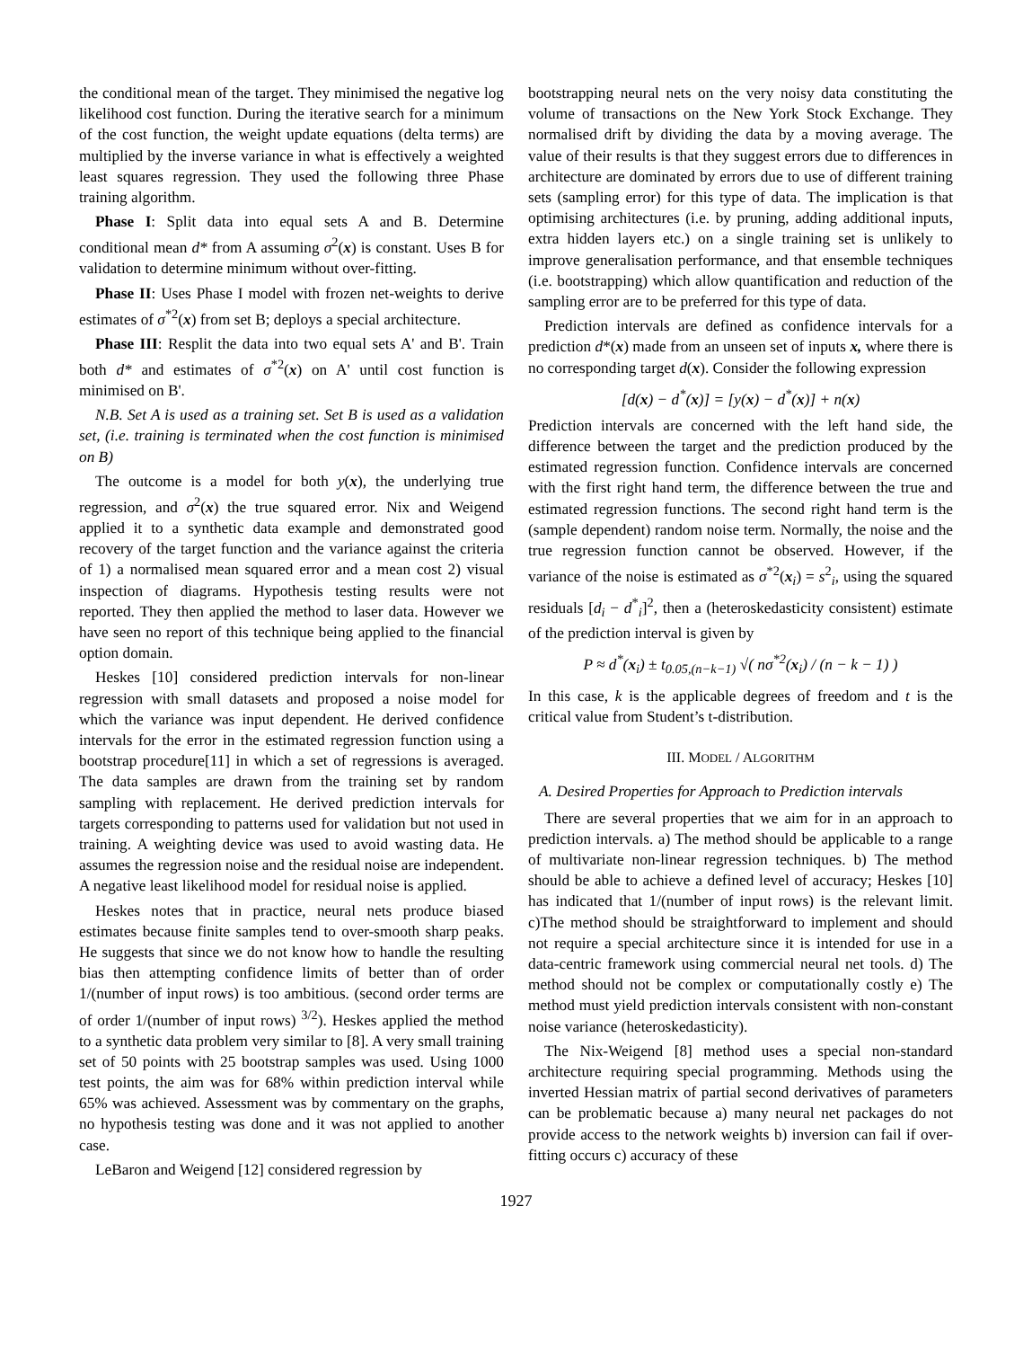the conditional mean of the target. They minimised the negative log likelihood cost function. During the iterative search for a minimum of the cost function, the weight update equations (delta terms) are multiplied by the inverse variance in what is effectively a weighted least squares regression. They used the following three Phase training algorithm.
Phase I: Split data into equal sets A and B. Determine conditional mean d* from A assuming σ<sup>2</sup>(x) is constant. Uses B for validation to determine minimum without over-fitting.
Phase II: Uses Phase I model with frozen net-weights to derive estimates of σ<sup>*2</sup>(x) from set B; deploys a special architecture.
Phase III: Resplit the data into two equal sets A' and B'. Train both d* and estimates of σ<sup>*2</sup>(x) on A' until cost function is minimised on B'.
N.B. Set A is used as a training set. Set B is used as a validation set, (i.e. training is terminated when the cost function is minimised on B)
The outcome is a model for both y(x), the underlying true regression, and σ<sup>2</sup>(x) the true squared error. Nix and Weigend applied it to a synthetic data example and demonstrated good recovery of the target function and the variance against the criteria of 1) a normalised mean squared error and a mean cost 2) visual inspection of diagrams. Hypothesis testing results were not reported. They then applied the method to laser data. However we have seen no report of this technique being applied to the financial option domain.
Heskes [10] considered prediction intervals for non-linear regression with small datasets and proposed a noise model for which the variance was input dependent. He derived confidence intervals for the error in the estimated regression function using a bootstrap procedure[11] in which a set of regressions is averaged. The data samples are drawn from the training set by random sampling with replacement. He derived prediction intervals for targets corresponding to patterns used for validation but not used in training. A weighting device was used to avoid wasting data. He assumes the regression noise and the residual noise are independent. A negative least likelihood model for residual noise is applied.
Heskes notes that in practice, neural nets produce biased estimates because finite samples tend to over-smooth sharp peaks. He suggests that since we do not know how to handle the resulting bias then attempting confidence limits of better than of order 1/(number of input rows) is too ambitious. (second order terms are of order 1/(number of input rows) <sup>3/2</sup>). Heskes applied the method to a synthetic data problem very similar to [8]. A very small training set of 50 points with 25 bootstrap samples was used. Using 1000 test points, the aim was for 68% within prediction interval while 65% was achieved. Assessment was by commentary on the graphs, no hypothesis testing was done and it was not applied to another case.
LeBaron and Weigend [12] considered regression by
bootstrapping neural nets on the very noisy data constituting the volume of transactions on the New York Stock Exchange. They normalised drift by dividing the data by a moving average. The value of their results is that they suggest errors due to differences in architecture are dominated by errors due to use of different training sets (sampling error) for this type of data. The implication is that optimising architectures (i.e. by pruning, adding additional inputs, extra hidden layers etc.) on a single training set is unlikely to improve generalisation performance, and that ensemble techniques (i.e. bootstrapping) which allow quantification and reduction of the sampling error are to be preferred for this type of data.
Prediction intervals are defined as confidence intervals for a prediction d*(x) made from an unseen set of inputs x, where there is no corresponding target d(x). Consider the following expression
[d(x) − d<sup>*</sup>(x)] = [y(x) − d<sup>*</sup>(x)] + n(x)
Prediction intervals are concerned with the left hand side, the difference between the target and the prediction produced by the estimated regression function. Confidence intervals are concerned with the first right hand term, the difference between the true and estimated regression functions. The second right hand term is the (sample dependent) random noise term. Normally, the noise and the true regression function cannot be observed. However, if the variance of the noise is estimated as σ<sup>*2</sup>(x<sub>i</sub>) = s<sup>2</sup><sub>i</sub>, using the squared residuals [d<sub>i</sub> − d<sup>*</sup><sub>i</sub>]<sup>2</sup>, then a (heteroskedasticity consistent) estimate of the prediction interval is given by
P ≈ d<sup>*</sup>(x<sub>i</sub>) ± t<sub>0.05,(n−k−1)</sub> √( nσ<sup>*2</sup>(x<sub>i</sub>) / (n − k − 1) )
In this case, k is the applicable degrees of freedom and t is the critical value from Student’s t-distribution.
III. MODEL / ALGORITHM
A. Desired Properties for Approach to Prediction intervals
There are several properties that we aim for in an approach to prediction intervals. a) The method should be applicable to a range of multivariate non-linear regression techniques. b) The method should be able to achieve a defined level of accuracy; Heskes [10] has indicated that 1/(number of input rows) is the relevant limit. c)The method should be straightforward to implement and should not require a special architecture since it is intended for use in a data-centric framework using commercial neural net tools. d) The method should not be complex or computationally costly e) The method must yield prediction intervals consistent with non-constant noise variance (heteroskedasticity).
The Nix-Weigend [8] method uses a special non-standard architecture requiring special programming. Methods using the inverted Hessian matrix of partial second derivatives of parameters can be problematic because a) many neural net packages do not provide access to the network weights b) inversion can fail if over-fitting occurs c) accuracy of these
1927